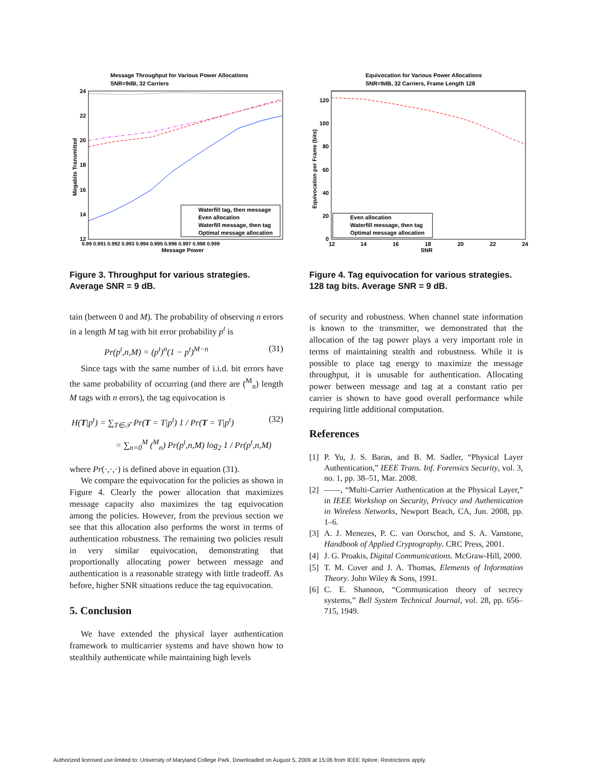Message Throughput for Various Power Allocations
SNR=9dB, 32 Carriers
24
22
20
18
16
14
12
0.99 0.991 0.992 0.993 0.994 0.995 0.996 0.997 0.998 0.999
Message Power
Megabits Transmitted
Waterfill tag, then message
Even allocation
Waterfill message, then tag
Optimal message allocation
Figure 3. Throughput for various strategies. Average SNR = 9 dB.
tain (between 0 and M). The probability of observing n errors in a length M tag with bit error probability p<sup>t</sup> is
Pr(p<sup>t</sup>,n,M) = (p<sup>t</sup>)<sup>n</sup>(1 − p<sup>t</sup>)<sup>M−n</sup> (31)
Since tags with the same number of i.i.d. bit errors have the same probability of occurring (and there are (<sup>M</sup><sub>n</sub>) length M tags with n errors), the tag equivocation is
H(T|p<sup>t</sup>) = ∑<sub>T∈𝒯</sub> Pr(T = T|p<sup>t</sup>) 1 / Pr(T = T|p<sup>t</sup>) (32)
= ∑<sub>n=0</sub><sup>M</sup> (<sup>M</sup><sub>n</sub>) Pr(p<sup>t</sup>,n,M) log<sub>2</sub> 1 / Pr(p<sup>t</sup>,n,M)
where Pr(·,·,·) is defined above in equation (31).
We compare the equivocation for the policies as shown in Figure 4. Clearly the power allocation that maximizes message capacity also maximizes the tag equivocation among the policies. However, from the previous section we see that this allocation also performs the worst in terms of authentication robustness. The remaining two policies result in very similar equivocation, demonstrating that proportionally allocating power between message and authentication is a reasonable strategy with little tradeoff. As before, higher SNR situations reduce the tag equivocation.
5. Conclusion
We have extended the physical layer authentication framework to multicarrier systems and have shown how to stealthily authenticate while maintaining high levels
Equivocation for Various Power Allocations
SNR=9dB, 32 Carriers, Frame Length 128
120
100
80
60
40
20
0
12
14
16
18
20
22
24
SNR
Equivocation per Frame (bits)
Even allocation
Waterfill message, then tag
Optimal message allocation
Figure 4. Tag equivocation for various strategies. 128 tag bits. Average SNR = 9 dB.
of security and robustness. When channel state information is known to the transmitter, we demonstrated that the allocation of the tag power plays a very important role in terms of maintaining stealth and robustness. While it is possible to place tag energy to maximize the message throughput, it is unusable for authentication. Allocating power between message and tag at a constant ratio per carrier is shown to have good overall performance while requiring little additional computation.
References
[1] P. Yu, J. S. Baras, and B. M. Sadler, “Physical Layer Authentication,” IEEE Trans. Inf. Forensics Security, vol. 3, no. 1, pp. 38–51, Mar. 2008.
[2] ——, “Multi-Carrier Authentication at the Physical Layer,” in IEEE Workshop on Security, Privacy and Authentication in Wireless Networks, Newport Beach, CA, Jun. 2008, pp. 1–6.
[3] A. J. Menezes, P. C. van Oorschot, and S. A. Vanstone, Handbook of Applied Cryptography. CRC Press, 2001.
[4] J. G. Proakis, Digital Communications. McGraw-Hill, 2000.
[5] T. M. Cover and J. A. Thomas, Elements of Information Theory. John Wiley & Sons, 1991.
[6] C. E. Shannon, “Communication theory of secrecy systems,” Bell System Technical Journal, vol. 28, pp. 656–715, 1949.
Authorized licensed use limited to: University of Maryland College Park. Downloaded on August 5, 2009 at 15:06 from IEEE Xplore. Restrictions apply.